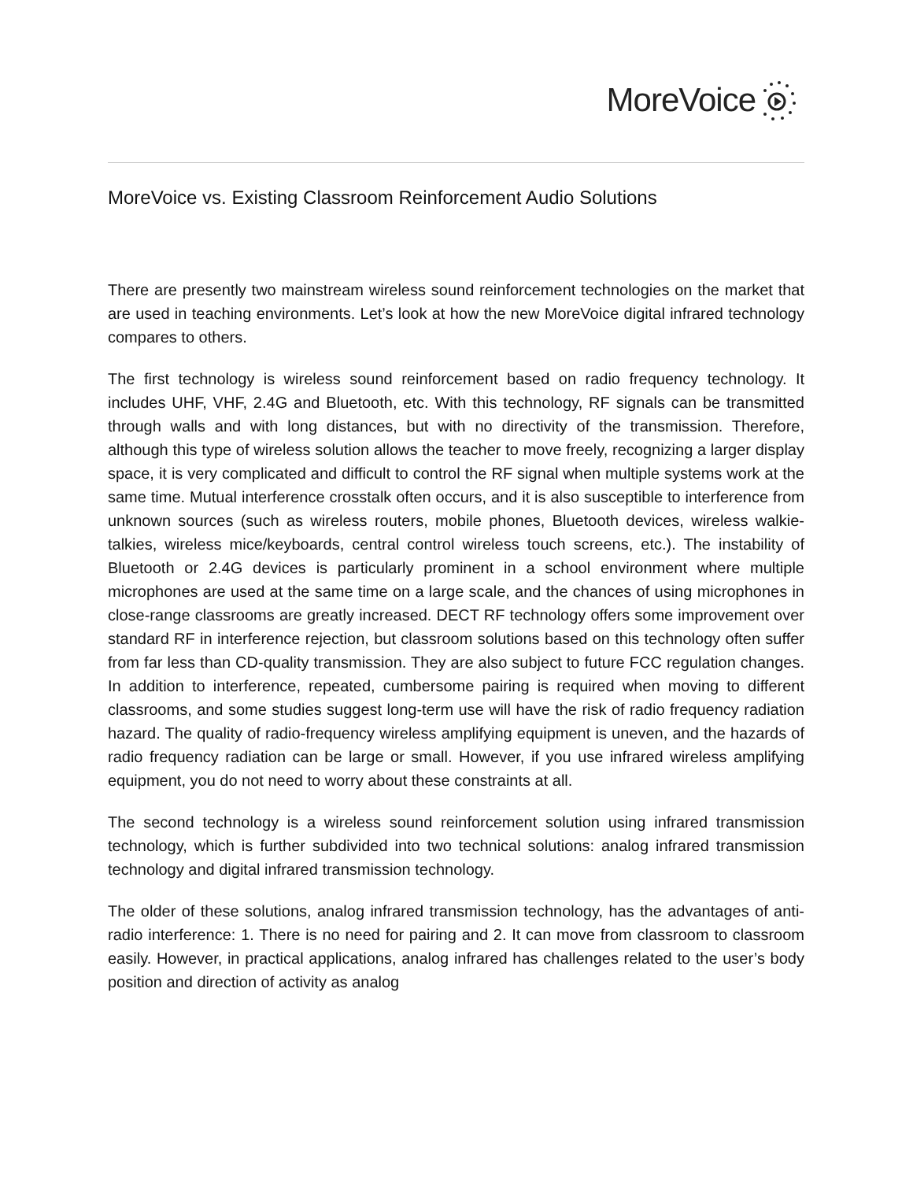MoreVoice
MoreVoice vs. Existing Classroom Reinforcement Audio Solutions
There are presently two mainstream wireless sound reinforcement technologies on the market that are used in teaching environments. Let’s look at how the new MoreVoice digital infrared technology compares to others.
The first technology is wireless sound reinforcement based on radio frequency technology. It includes UHF, VHF, 2.4G and Bluetooth, etc. With this technology, RF signals can be transmitted through walls and with long distances, but with no directivity of the transmission. Therefore, although this type of wireless solution allows the teacher to move freely, recognizing a larger display space, it is very complicated and difficult to control the RF signal when multiple systems work at the same time. Mutual interference crosstalk often occurs, and it is also susceptible to interference from unknown sources (such as wireless routers, mobile phones, Bluetooth devices, wireless walkie-talkies, wireless mice/keyboards, central control wireless touch screens, etc.). The instability of Bluetooth or 2.4G devices is particularly prominent in a school environment where multiple microphones are used at the same time on a large scale, and the chances of using microphones in close-range classrooms are greatly increased. DECT RF technology offers some improvement over standard RF in interference rejection, but classroom solutions based on this technology often suffer from far less than CD-quality transmission. They are also subject to future FCC regulation changes. In addition to interference, repeated, cumbersome pairing is required when moving to different classrooms, and some studies suggest long-term use will have the risk of radio frequency radiation hazard. The quality of radio-frequency wireless amplifying equipment is uneven, and the hazards of radio frequency radiation can be large or small. However, if you use infrared wireless amplifying equipment, you do not need to worry about these constraints at all.
The second technology is a wireless sound reinforcement solution using infrared transmission technology, which is further subdivided into two technical solutions: analog infrared transmission technology and digital infrared transmission technology.
The older of these solutions, analog infrared transmission technology, has the advantages of anti-radio interference: 1. There is no need for pairing and 2. It can move from classroom to classroom easily. However, in practical applications, analog infrared has challenges related to the user’s body position and direction of activity as analog